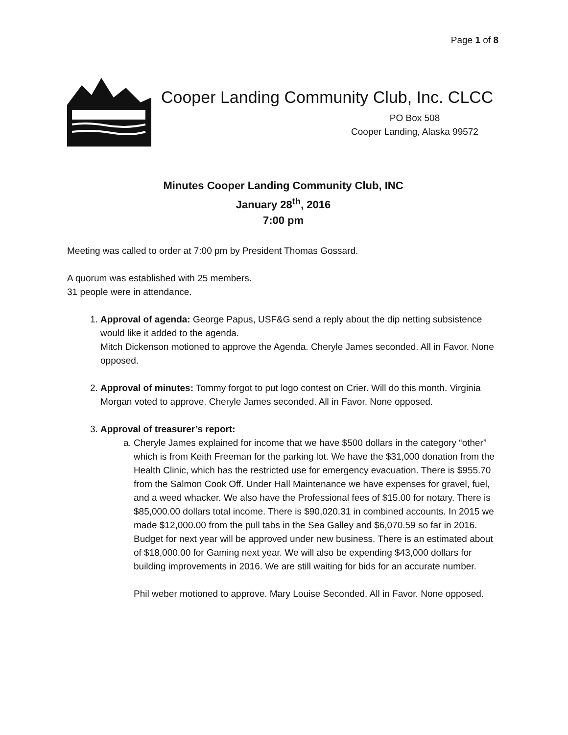Page 1 of 8
Cooper Landing Community Club, Inc. CLCC
PO Box 508
Cooper Landing, Alaska 99572
Minutes Cooper Landing Community Club, INC
January 28<sup>th</sup>, 2016
7:00 pm
Meeting was called to order at 7:00 pm by President Thomas Gossard.
A quorum was established with 25 members.
31 people were in attendance.
1. Approval of agenda: George Papus, USF&G send a reply about the dip netting subsistence would like it added to the agenda.
Mitch Dickenson motioned to approve the Agenda. Cheryle James seconded. All in Favor. None opposed.
2. Approval of minutes: Tommy forgot to put logo contest on Crier. Will do this month. Virginia Morgan voted to approve. Cheryle James seconded. All in Favor. None opposed.
3. Approval of treasurer’s report:
a. Cheryle James explained for income that we have $500 dollars in the category “other” which is from Keith Freeman for the parking lot. We have the $31,000 donation from the Health Clinic, which has the restricted use for emergency evacuation. There is $955.70 from the Salmon Cook Off. Under Hall Maintenance we have expenses for gravel, fuel, and a weed whacker. We also have the Professional fees of $15.00 for notary. There is $85,000.00 dollars total income. There is $90,020.31 in combined accounts. In 2015 we made $12,000.00 from the pull tabs in the Sea Galley and $6,070.59 so far in 2016. Budget for next year will be approved under new business. There is an estimated about of $18,000.00 for Gaming next year. We will also be expending $43,000 dollars for building improvements in 2016. We are still waiting for bids for an accurate number.
Phil weber motioned to approve. Mary Louise Seconded. All in Favor. None opposed.